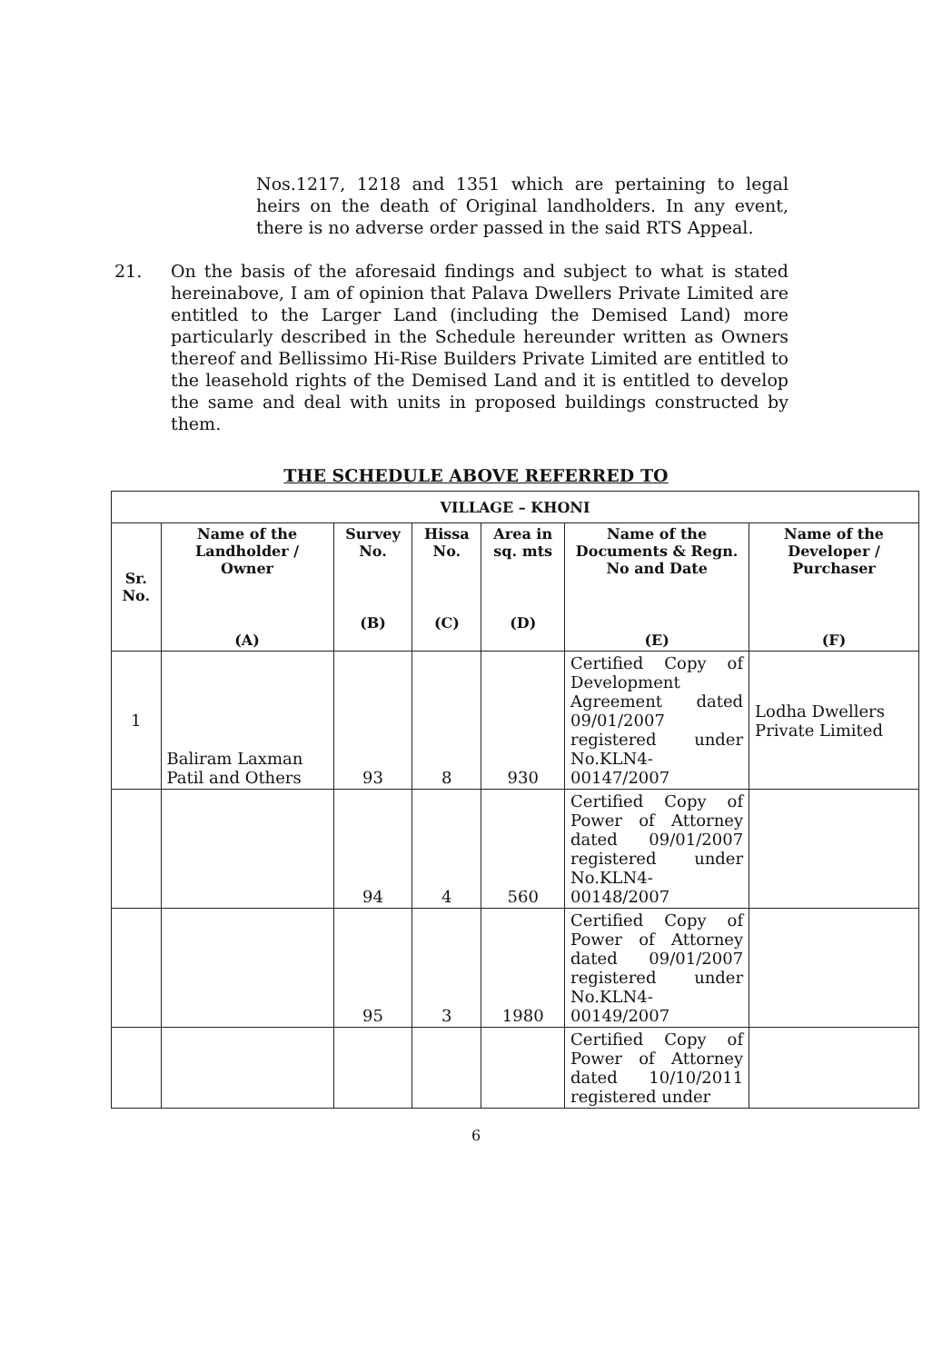Nos.1217, 1218 and 1351 which are pertaining to legal heirs on the death of Original landholders. In any event, there is no adverse order passed in the said RTS Appeal.
21. On the basis of the aforesaid findings and subject to what is stated hereinabove, I am of opinion that Palava Dwellers Private Limited are entitled to the Larger Land (including the Demised Land) more particularly described in the Schedule hereunder written as Owners thereof and Bellissimo Hi-Rise Builders Private Limited are entitled to the leasehold rights of the Demised Land and it is entitled to develop the same and deal with units in proposed buildings constructed by them.
THE SCHEDULE ABOVE REFERRED TO
| VILLAGE – KHONI | | | | | | |
| --- | --- | --- | --- | --- | --- | --- |
| Sr. No. | Name of the Landholder / Owner (A) | Survey No. (B) | Hissa No. (C) | Area in sq. mts (D) | Name of the Documents & Regn. No and Date (E) | Name of the Developer / Purchaser (F) |
| 1 | Baliram Laxman Patil and Others | 93 | 8 | 930 | Certified Copy of Development Agreement dated 09/01/2007 registered under No.KLN4-00147/2007 | Lodha Dwellers Private Limited |
| | | 94 | 4 | 560 | Certified Copy of Power of Attorney dated 09/01/2007 registered under No.KLN4-00148/2007 | |
| | | 95 | 3 | 1980 | Certified Copy of Power of Attorney dated 09/01/2007 registered under No.KLN4-00149/2007 | |
| | | | | | Certified Copy of Power of Attorney dated 10/10/2011 registered under | |
6